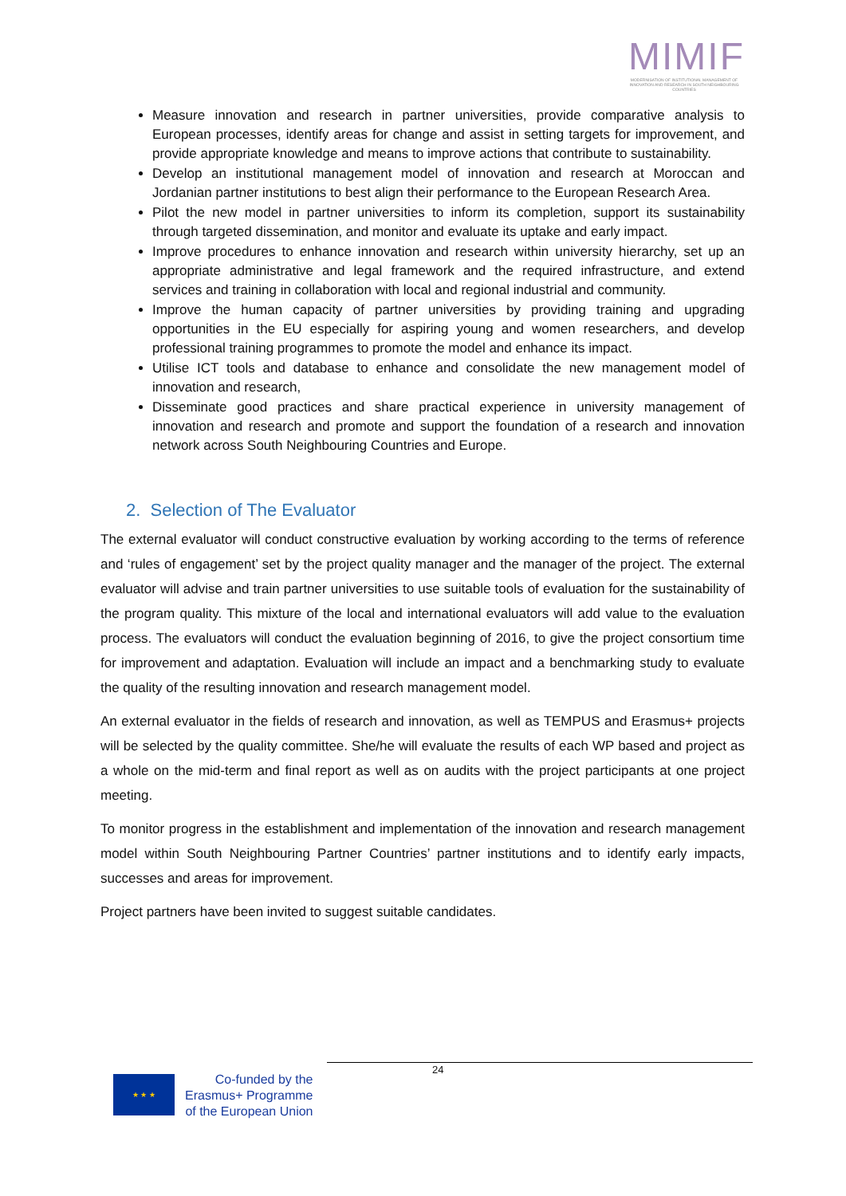MIMIF
MODERNISATION OF INSTITUTIONAL MANAGEMENT OF INNOVATION AND RESEARCH IN SOUTH NEIGHBOURING COUNTRIES
Measure innovation and research in partner universities, provide comparative analysis to European processes, identify areas for change and assist in setting targets for improvement, and provide appropriate knowledge and means to improve actions that contribute to sustainability.
Develop an institutional management model of innovation and research at Moroccan and Jordanian partner institutions to best align their performance to the European Research Area.
Pilot the new model in partner universities to inform its completion, support its sustainability through targeted dissemination, and monitor and evaluate its uptake and early impact.
Improve procedures to enhance innovation and research within university hierarchy, set up an appropriate administrative and legal framework and the required infrastructure, and extend services and training in collaboration with local and regional industrial and community.
Improve the human capacity of partner universities by providing training and upgrading opportunities in the EU especially for aspiring young and women researchers, and develop professional training programmes to promote the model and enhance its impact.
Utilise ICT tools and database to enhance and consolidate the new management model of innovation and research,
Disseminate good practices and share practical experience in university management of innovation and research and promote and support the foundation of a research and innovation network across South Neighbouring Countries and Europe.
2. Selection of The Evaluator
The external evaluator will conduct constructive evaluation by working according to the terms of reference and ‘rules of engagement’ set by the project quality manager and the manager of the project. The external evaluator will advise and train partner universities to use suitable tools of evaluation for the sustainability of the program quality. This mixture of the local and international evaluators will add value to the evaluation process. The evaluators will conduct the evaluation beginning of 2016, to give the project consortium time for improvement and adaptation. Evaluation will include an impact and a benchmarking study to evaluate the quality of the resulting innovation and research management model.
An external evaluator in the fields of research and innovation, as well as TEMPUS and Erasmus+ projects will be selected by the quality committee. She/he will evaluate the results of each WP based and project as a whole on the mid-term and final report as well as on audits with the project participants at one project meeting.
To monitor progress in the establishment and implementation of the innovation and research management model within South Neighbouring Partner Countries’ partner institutions and to identify early impacts, successes and areas for improvement.
Project partners have been invited to suggest suitable candidates.
24
★ ★ ★
Co-funded by the
Erasmus+ Programme
of the European Union